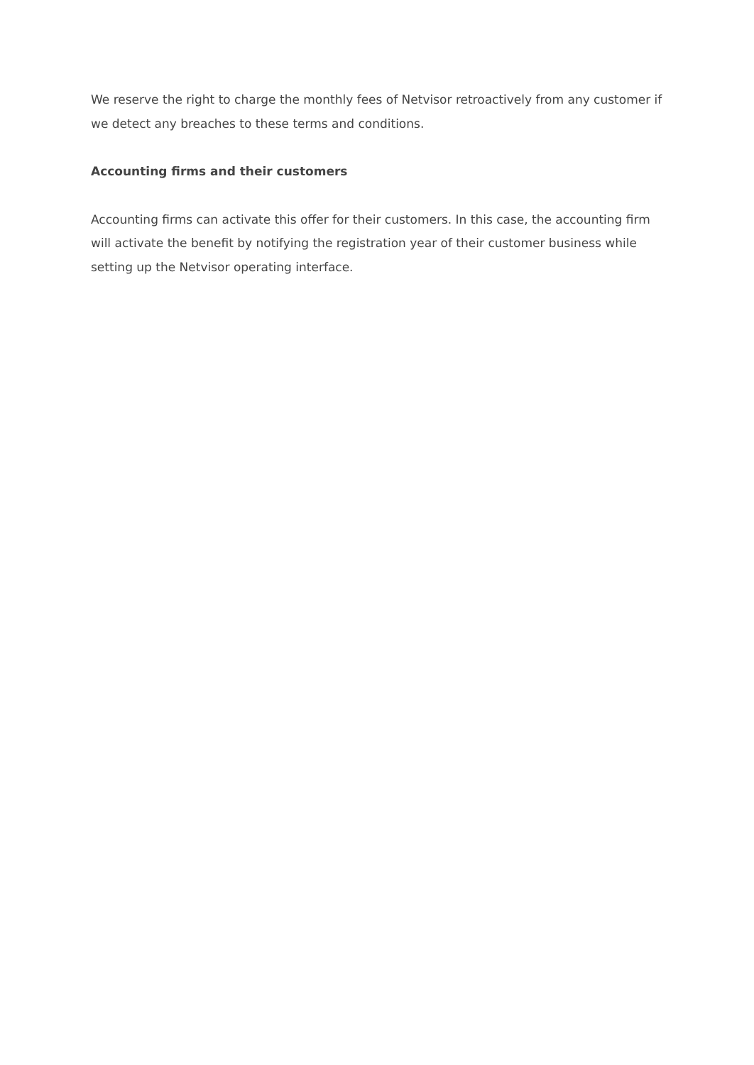We reserve the right to charge the monthly fees of Netvisor retroactively from any customer if we detect any breaches to these terms and conditions.
Accounting firms and their customers
Accounting firms can activate this offer for their customers. In this case, the accounting firm will activate the benefit by notifying the registration year of their customer business while setting up the Netvisor operating interface.